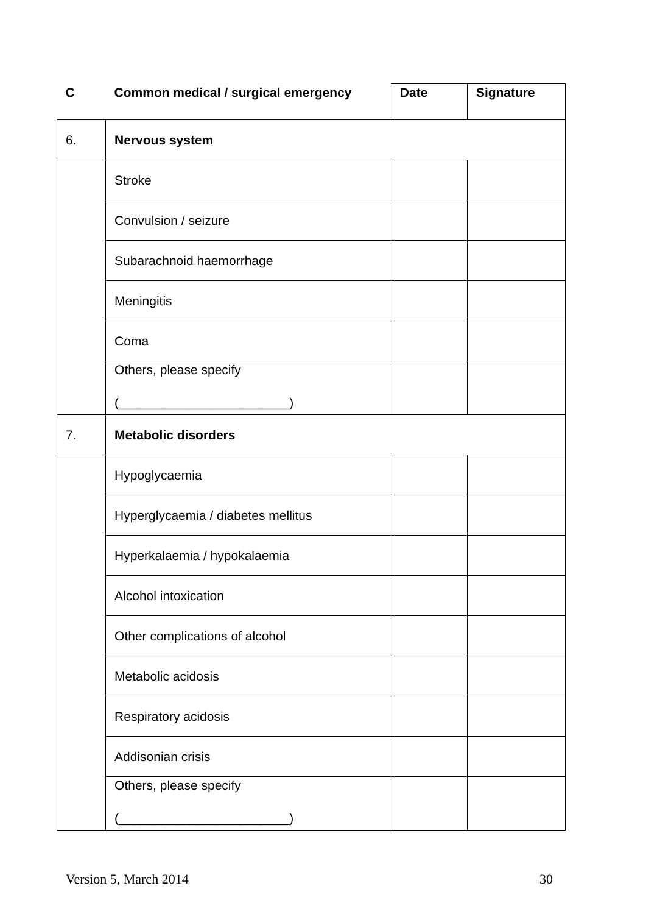| C | Common medical / surgical emergency | Date | Signature |
| --- | --- | --- | --- |
| 6. | Nervous system | | |
| | Stroke | | |
| | Convulsion / seizure | | |
| | Subarachnoid haemorrhage | | |
| | Meningitis | | |
| | Coma | | |
| | Others, please specify (________________________) | | |
| 7. | Metabolic disorders | | |
| | Hypoglycaemia | | |
| | Hyperglycaemia / diabetes mellitus | | |
| | Hyperkalaemia / hypokalaemia | | |
| | Alcohol intoxication | | |
| | Other complications of alcohol | | |
| | Metabolic acidosis | | |
| | Respiratory acidosis | | |
| | Addisonian crisis | | |
| | Others, please specify (________________________) | | |
Version 5, March 2014 30